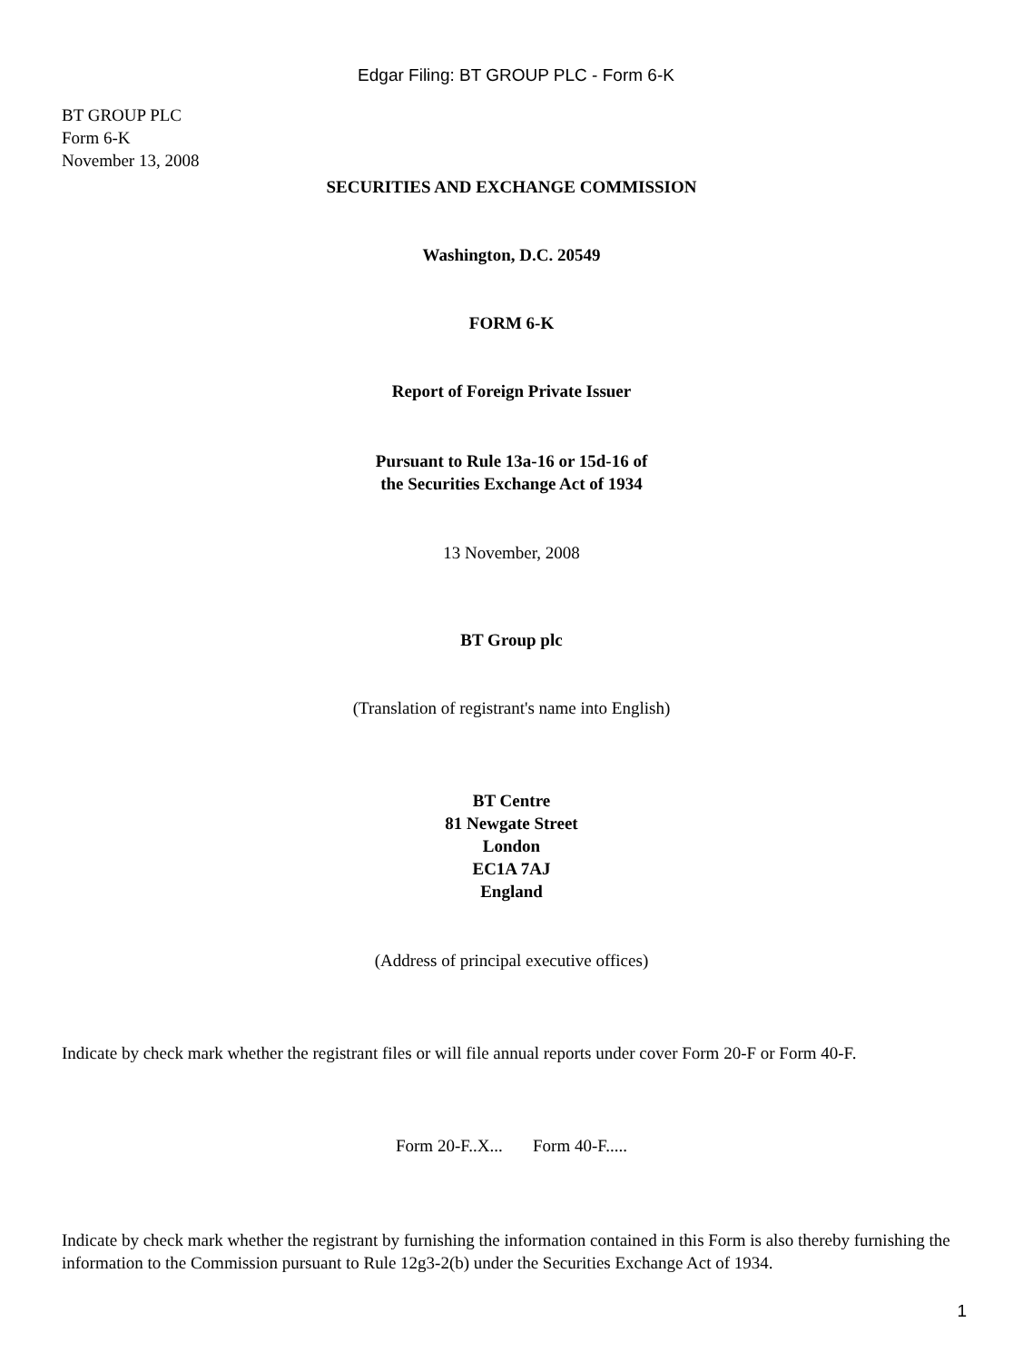Edgar Filing: BT GROUP PLC - Form 6-K
BT GROUP PLC
Form 6-K
November 13, 2008
SECURITIES AND EXCHANGE COMMISSION
Washington, D.C. 20549
FORM 6-K
Report of Foreign Private Issuer
Pursuant to Rule 13a-16 or 15d-16 of
the Securities Exchange Act of 1934
13 November, 2008
BT Group plc
(Translation of registrant's name into English)
BT Centre
81 Newgate Street
London
EC1A 7AJ
England
(Address of principal executive offices)
Indicate by check mark whether the registrant files or will file annual reports under cover Form 20-F or Form 40-F.
Form 20-F..X... Form 40-F.....
Indicate by check mark whether the registrant by furnishing the information contained in this Form is also thereby furnishing the information to the Commission pursuant to Rule 12g3-2(b) under the Securities Exchange Act of 1934.
1